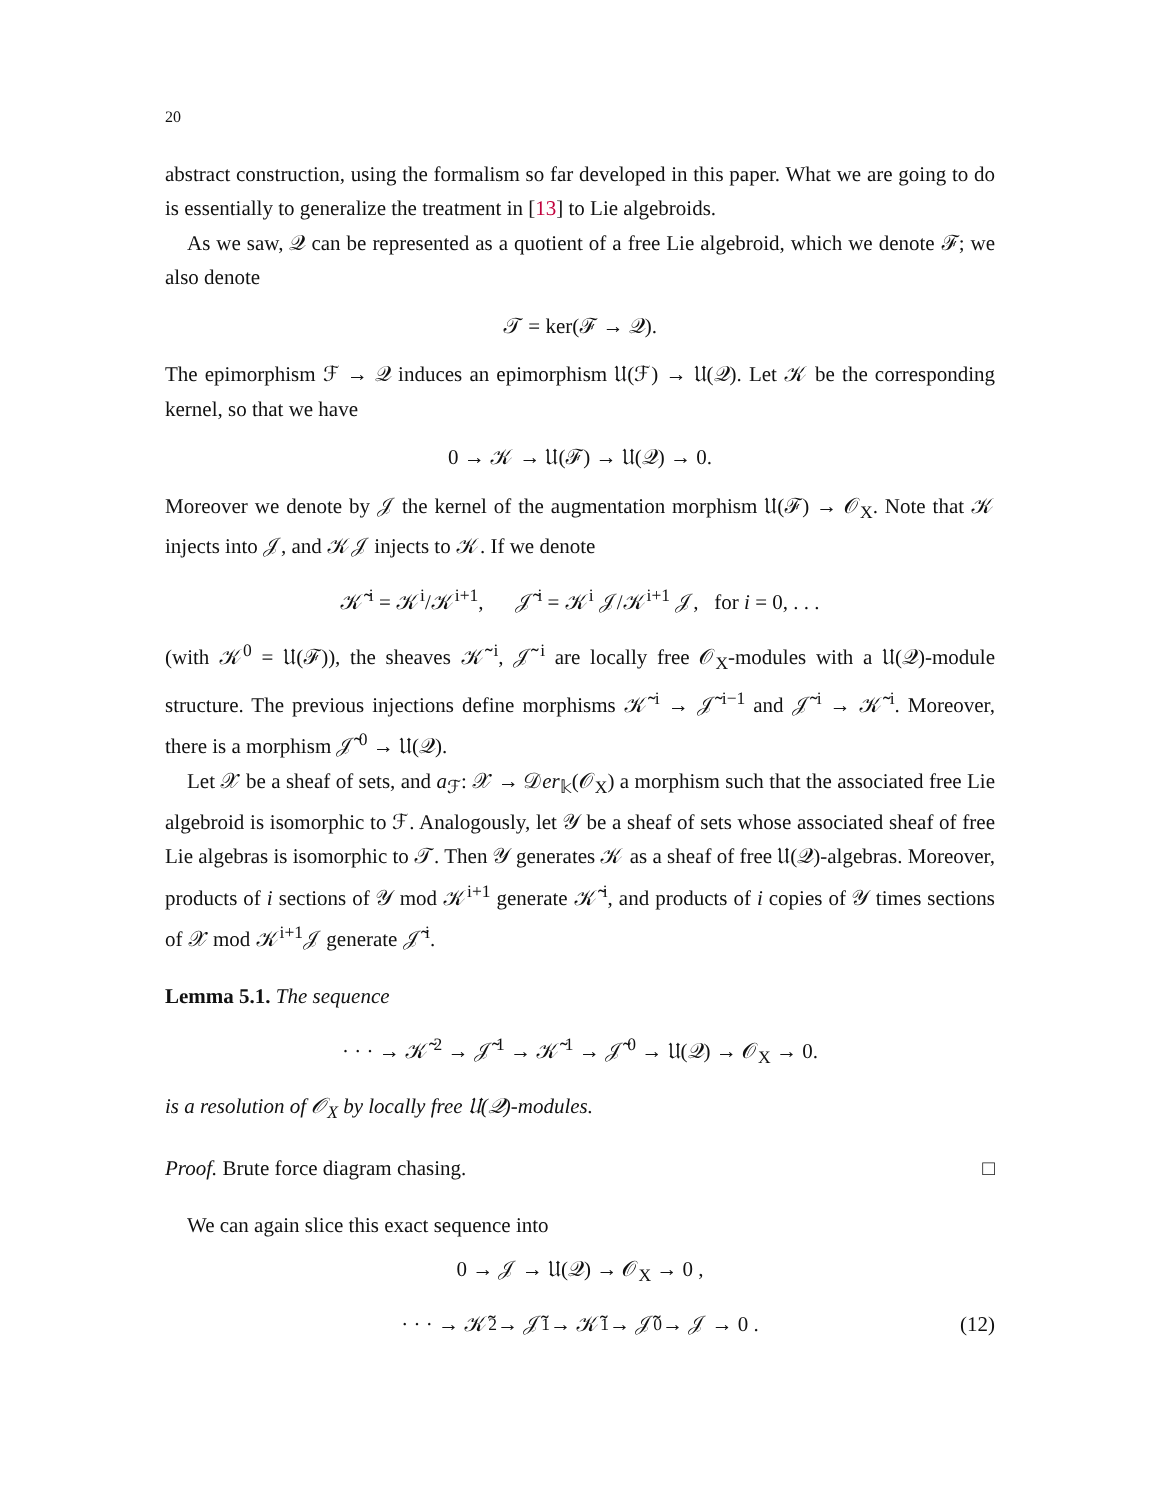20
abstract construction, using the formalism so far developed in this paper. What we are going to do is essentially to generalize the treatment in [13] to Lie algebroids.
As we saw, 𝒬 can be represented as a quotient of a free Lie algebroid, which we denote ℱ; we also denote
𝒯 = ker(ℱ → 𝒬).
The epimorphism ℱ → 𝒬 induces an epimorphism 𝔘(ℱ) → 𝔘(𝒬). Let 𝒦 be the corresponding kernel, so that we have
0 → 𝒦 → 𝔘(ℱ) → 𝔘(𝒬) → 0.
Moreover we denote by 𝒥 the kernel of the augmentation morphism 𝔘(ℱ) → 𝒪<sub>X</sub>. Note that 𝒦 injects into 𝒥, and 𝒦𝒥 injects to 𝒦. If we denote
𝒦̃<sup>i</sup> = 𝒦<sup>i</sup>/𝒦<sup>i+1</sup>, 𝒥̃<sup>i</sup> = 𝒦<sup>i</sup> 𝒥/𝒦<sup>i+1</sup> 𝒥, for i = 0, . . .
(with 𝒦<sup>0</sup> = 𝔘(ℱ)), the sheaves 𝒦̃<sup>i</sup>, 𝒥̃<sup>i</sup> are locally free 𝒪<sub>X</sub>-modules with a 𝔘(𝒬)-module structure. The previous injections define morphisms 𝒦̃<sup>i</sup> → 𝒥̃<sup>i−1</sup> and 𝒥̃<sup>i</sup> → 𝒦̃<sup>i</sup>. Moreover, there is a morphism 𝒥̃<sup>0</sup> → 𝔘(𝒬).
Let 𝒳 be a sheaf of sets, and a<sub>ℱ</sub>: 𝒳 → 𝒟er<sub>𝕜</sub>(𝒪<sub>X</sub>) a morphism such that the associated free Lie algebroid is isomorphic to ℱ. Analogously, let 𝒴 be a sheaf of sets whose associated sheaf of free Lie algebras is isomorphic to 𝒯. Then 𝒴 generates 𝒦 as a sheaf of free 𝔘(𝒬)-algebras. Moreover, products of i sections of 𝒴 mod 𝒦<sup>i+1</sup> generate 𝒦̃<sup>i</sup>, and products of i copies of 𝒴 times sections of 𝒳 mod 𝒦<sup>i+1</sup>𝒥 generate 𝒥̃<sup>i</sup>.
Lemma 5.1. The sequence
· · · → 𝒦̃<sup>2</sup> → 𝒥̃<sup>1</sup> → 𝒦̃<sup>1</sup> → 𝒥̃<sup>0</sup> → 𝔘(𝒬) → 𝒪<sub>X</sub> → 0.
is a resolution of 𝒪<sub>X</sub> by locally free 𝔘(𝒬)-modules.
Proof. Brute force diagram chasing. □
We can again slice this exact sequence into
0 → 𝒥 → 𝔘(𝒬) → 𝒪<sub>X</sub> → 0 ,
· · · → 𝒦̃<sup>2</sup> → 𝒥̃<sup>1</sup> → 𝒦̃<sup>1</sup> → 𝒥̃<sup>0</sup> → 𝒥 → 0 . (12)